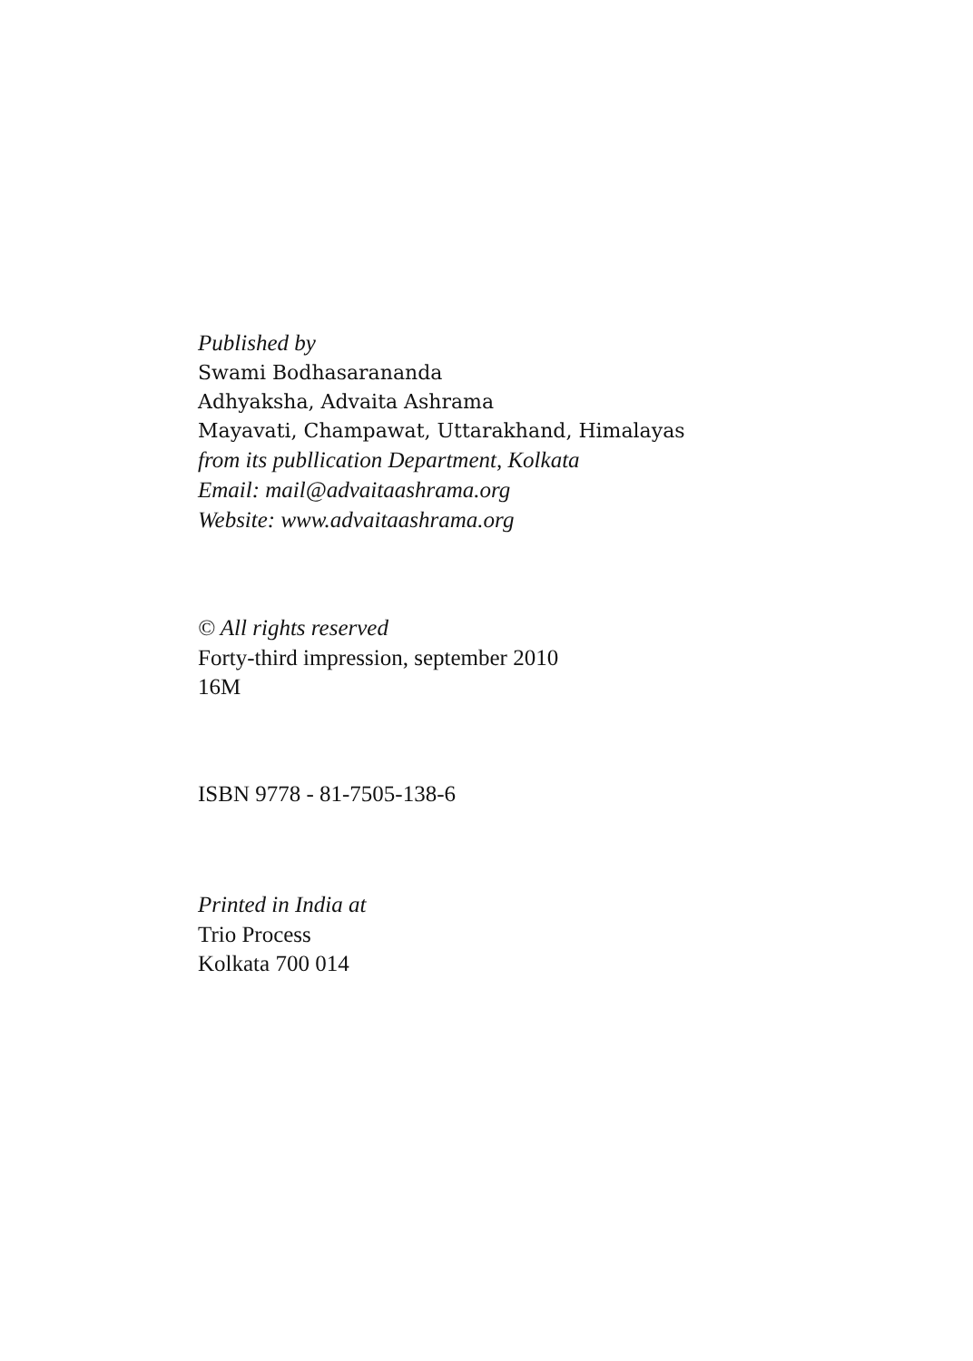Published by
Swami Bodhasarananda
Adhyaksha, Advaita Ashrama
Mayavati, Champawat, Uttarakhand, Himalayas
from its publlication Department, Kolkata
Email: mail@advaitaashrama.org
Website: www.advaitaashrama.org
© All rights reserved
Forty-third impression, september 2010
16M
ISBN 9778 - 81-7505-138-6
Printed in India at
Trio Process
Kolkata 700 014